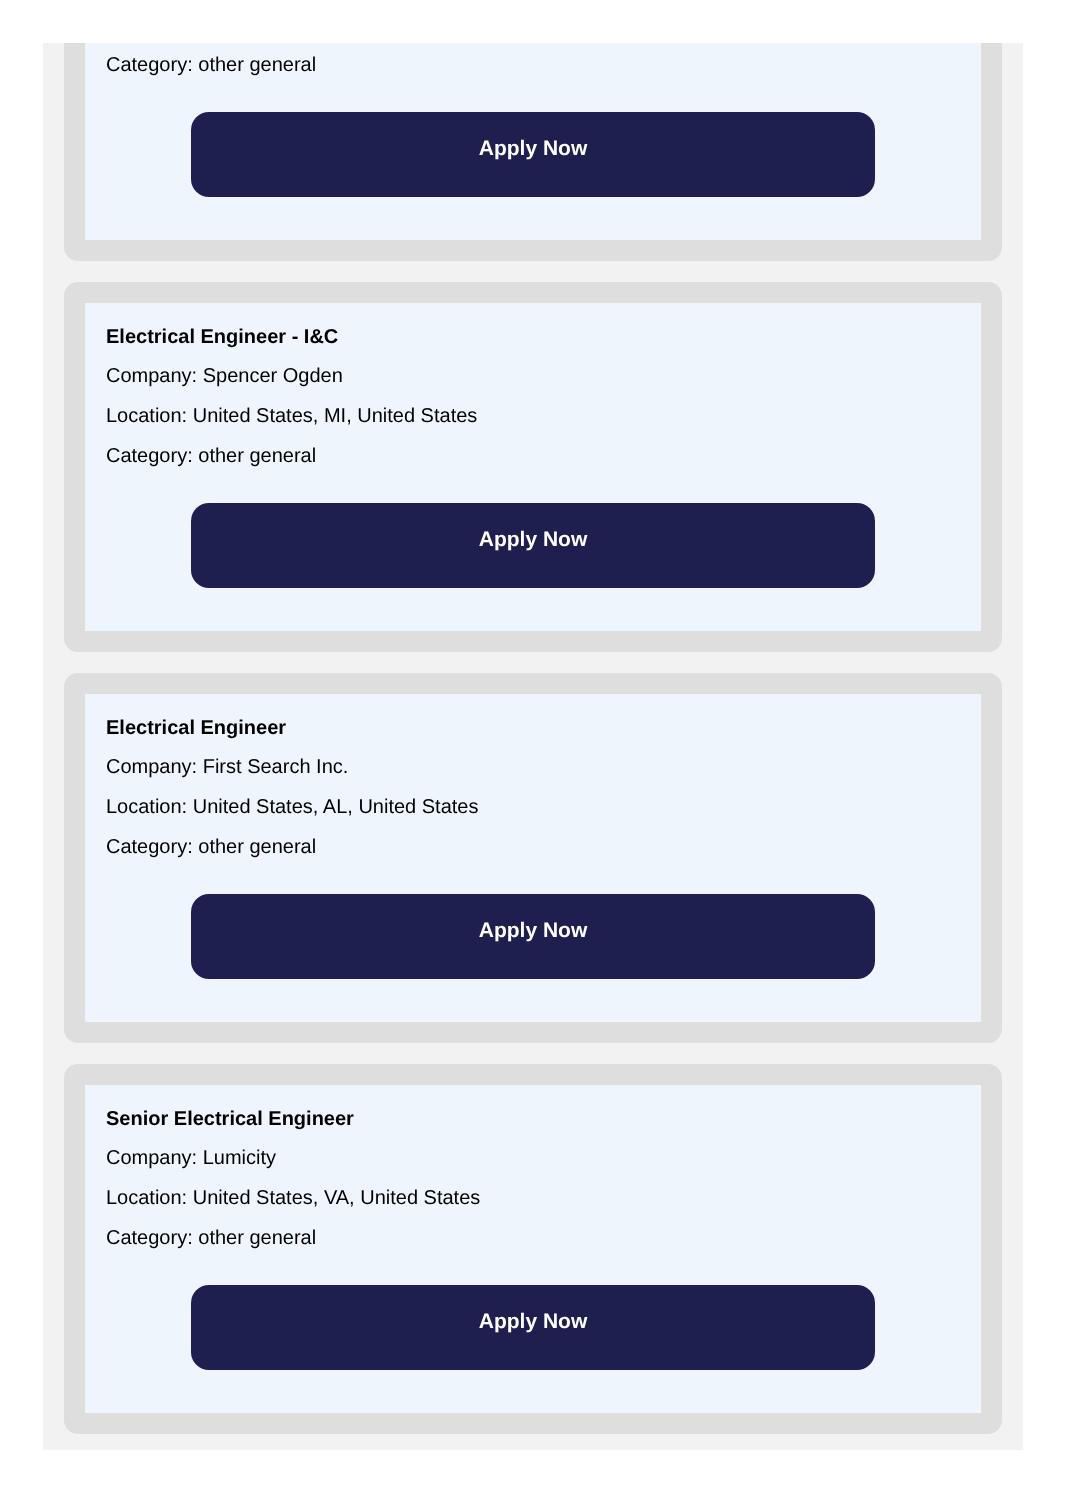Category: other general
Apply Now
Electrical Engineer - I&C
Company: Spencer Ogden
Location: United States, MI, United States
Category: other general
Apply Now
Electrical Engineer
Company: First Search Inc.
Location: United States, AL, United States
Category: other general
Apply Now
Senior Electrical Engineer
Company: Lumicity
Location: United States, VA, United States
Category: other general
Apply Now